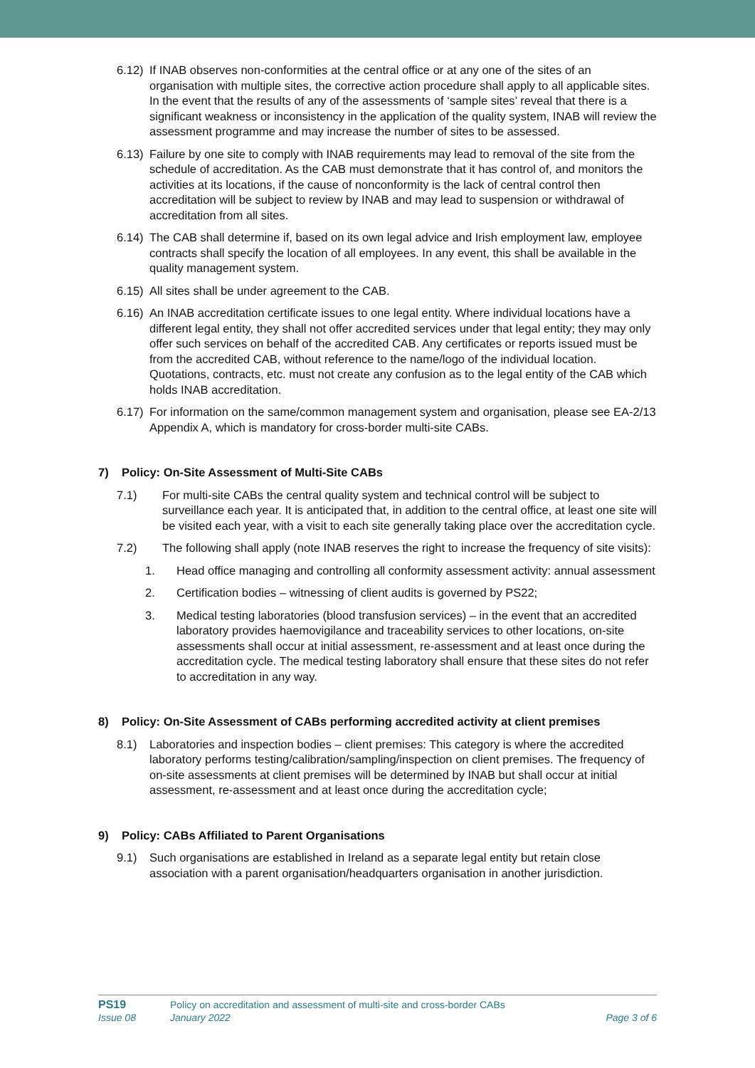6.12)
If INAB observes non-conformities at the central office or at any one of the sites of an organisation with multiple sites, the corrective action procedure shall apply to all applicable sites. In the event that the results of any of the assessments of ‘sample sites’ reveal that there is a significant weakness or inconsistency in the application of the quality system, INAB will review the assessment programme and may increase the number of sites to be assessed.
6.13)
Failure by one site to comply with INAB requirements may lead to removal of the site from the schedule of accreditation. As the CAB must demonstrate that it has control of, and monitors the activities at its locations, if the cause of nonconformity is the lack of central control then accreditation will be subject to review by INAB and may lead to suspension or withdrawal of accreditation from all sites.
6.14)
The CAB shall determine if, based on its own legal advice and Irish employment law, employee contracts shall specify the location of all employees. In any event, this shall be available in the quality management system.
6.15)
All sites shall be under agreement to the CAB.
6.16)
An INAB accreditation certificate issues to one legal entity. Where individual locations have a different legal entity, they shall not offer accredited services under that legal entity; they may only offer such services on behalf of the accredited CAB. Any certificates or reports issued must be from the accredited CAB, without reference to the name/logo of the individual location. Quotations, contracts, etc. must not create any confusion as to the legal entity of the CAB which holds INAB accreditation.
6.17)
For information on the same/common management system and organisation, please see EA-2/13 Appendix A, which is mandatory for cross-border multi-site CABs.
7) Policy: On-Site Assessment of Multi-Site CABs
7.1) For multi-site CABs the central quality system and technical control will be subject to surveillance each year. It is anticipated that, in addition to the central office, at least one site will be visited each year, with a visit to each site generally taking place over the accreditation cycle.
7.2) The following shall apply (note INAB reserves the right to increase the frequency of site visits):
1. Head office managing and controlling all conformity assessment activity: annual assessment
2. Certification bodies – witnessing of client audits is governed by PS22;
3. Medical testing laboratories (blood transfusion services) – in the event that an accredited laboratory provides haemovigilance and traceability services to other locations, on-site assessments shall occur at initial assessment, re-assessment and at least once during the accreditation cycle. The medical testing laboratory shall ensure that these sites do not refer to accreditation in any way.
8) Policy: On-Site Assessment of CABs performing accredited activity at client premises
8.1) Laboratories and inspection bodies – client premises: This category is where the accredited laboratory performs testing/calibration/sampling/inspection on client premises. The frequency of on-site assessments at client premises will be determined by INAB but shall occur at initial assessment, re-assessment and at least once during the accreditation cycle;
9) Policy: CABs Affiliated to Parent Organisations
9.1) Such organisations are established in Ireland as a separate legal entity but retain close association with a parent organisation/headquarters organisation in another jurisdiction.
PS19
Issue 08
Policy on accreditation and assessment of multi-site and cross-border CABs
January 2022
Page 3 of 6